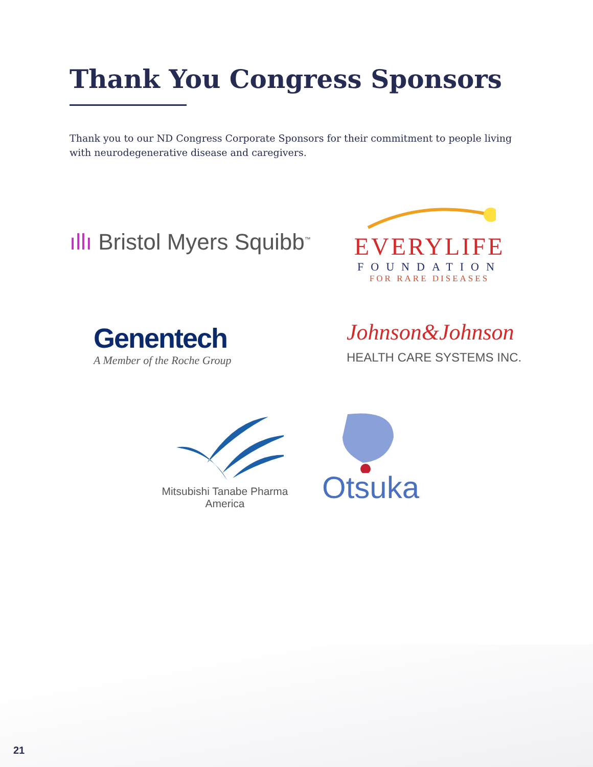Thank You Congress Sponsors
Thank you to our ND Congress Corporate Sponsors for their commitment to people living with neurodegenerative disease and caregivers.
ıllı Bristol Myers Squibb<sup>™</sup>
EVERYLIFE
FOUNDATION
FOR RARE DISEASES
Genentech
A Member of the Roche Group
Johnson&Johnson
HEALTH CARE SYSTEMS INC.
Mitsubishi Tanabe Pharma
America
Otsuka
21